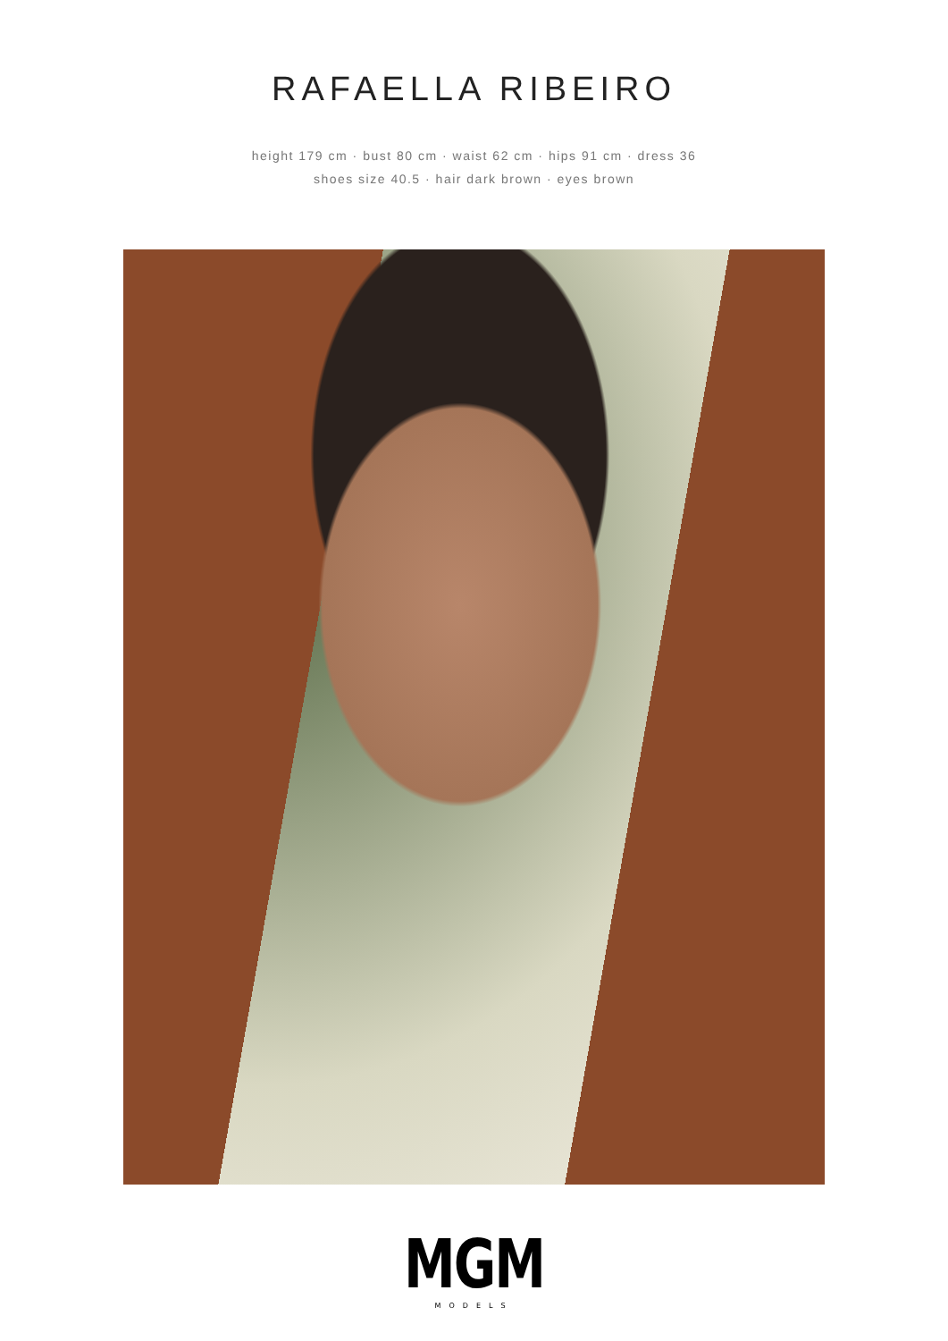RAFAELLA RIBEIRO
height 179 cm · bust 80 cm · waist 62 cm · hips 91 cm · dress 36
shoes size 40.5 · hair dark brown · eyes brown
MGM
MODELS